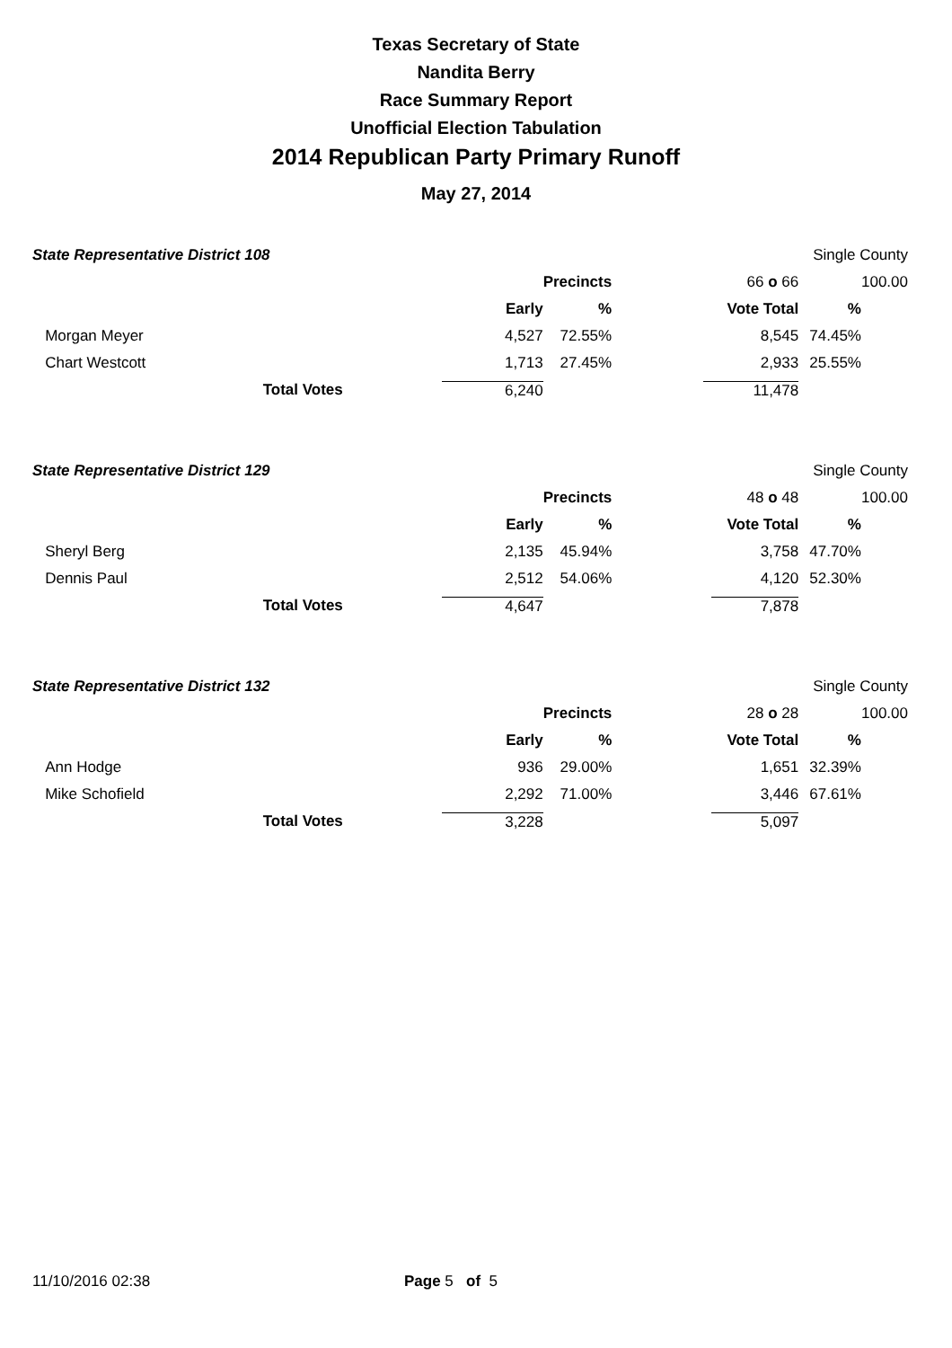Texas Secretary of State
Nandita Berry
Race Summary Report
Unofficial Election Tabulation
2014 Republican Party Primary Runoff
May 27, 2014
| State Representative District 108 | | | | Single County | |
| | | Precincts | 66 o 66 | | 100.00 |
| | Early | % | Vote Total | % | |
| Morgan Meyer | 4,527 | 72.55% | 8,545 | 74.45% | |
| Chart Westcott | 1,713 | 27.45% | 2,933 | 25.55% | |
| Total Votes | 6,240 | | 11,478 | | |
| State Representative District 129 | | | | Single County | |
| | | Precincts | 48 o 48 | | 100.00 |
| | Early | % | Vote Total | % | |
| Sheryl Berg | 2,135 | 45.94% | 3,758 | 47.70% | |
| Dennis Paul | 2,512 | 54.06% | 4,120 | 52.30% | |
| Total Votes | 4,647 | | 7,878 | | |
| State Representative District 132 | | | | Single County | |
| | | Precincts | 28 o 28 | | 100.00 |
| | Early | % | Vote Total | % | |
| Ann Hodge | 936 | 29.00% | 1,651 | 32.39% | |
| Mike Schofield | 2,292 | 71.00% | 3,446 | 67.61% | |
| Total Votes | 3,228 | | 5,097 | | |
11/10/2016 02:38 Page 5 of 5